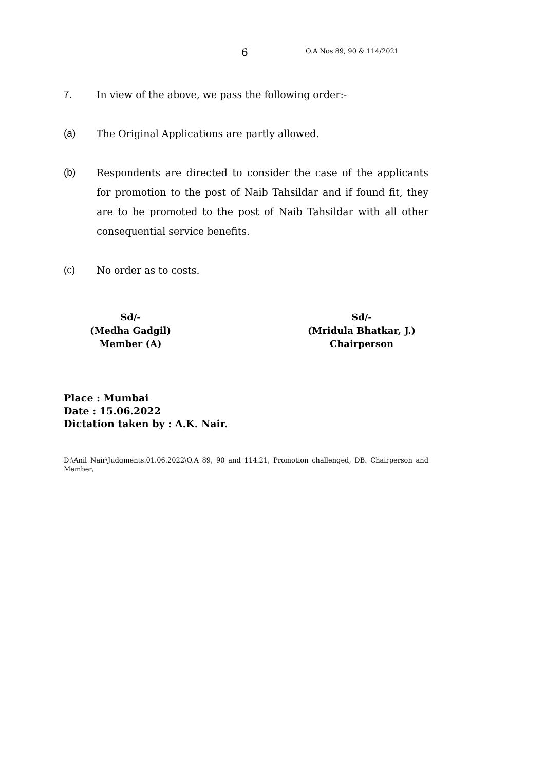6 O.A Nos 89, 90 & 114/2021
7. In view of the above, we pass the following order:-
(a) The Original Applications are partly allowed.
(b) Respondents are directed to consider the case of the applicants for promotion to the post of Naib Tahsildar and if found fit, they are to be promoted to the post of Naib Tahsildar with all other consequential service benefits.
(c) No order as to costs.
Sd/-
(Medha Gadgil)
Member (A)
Sd/-
(Mridula Bhatkar, J.)
Chairperson
Place : Mumbai
Date : 15.06.2022
Dictation taken by : A.K. Nair.
D:\Anil Nair\Judgments.01.06.2022\O.A 89, 90 and 114.21, Promotion challenged, DB. Chairperson and Member,